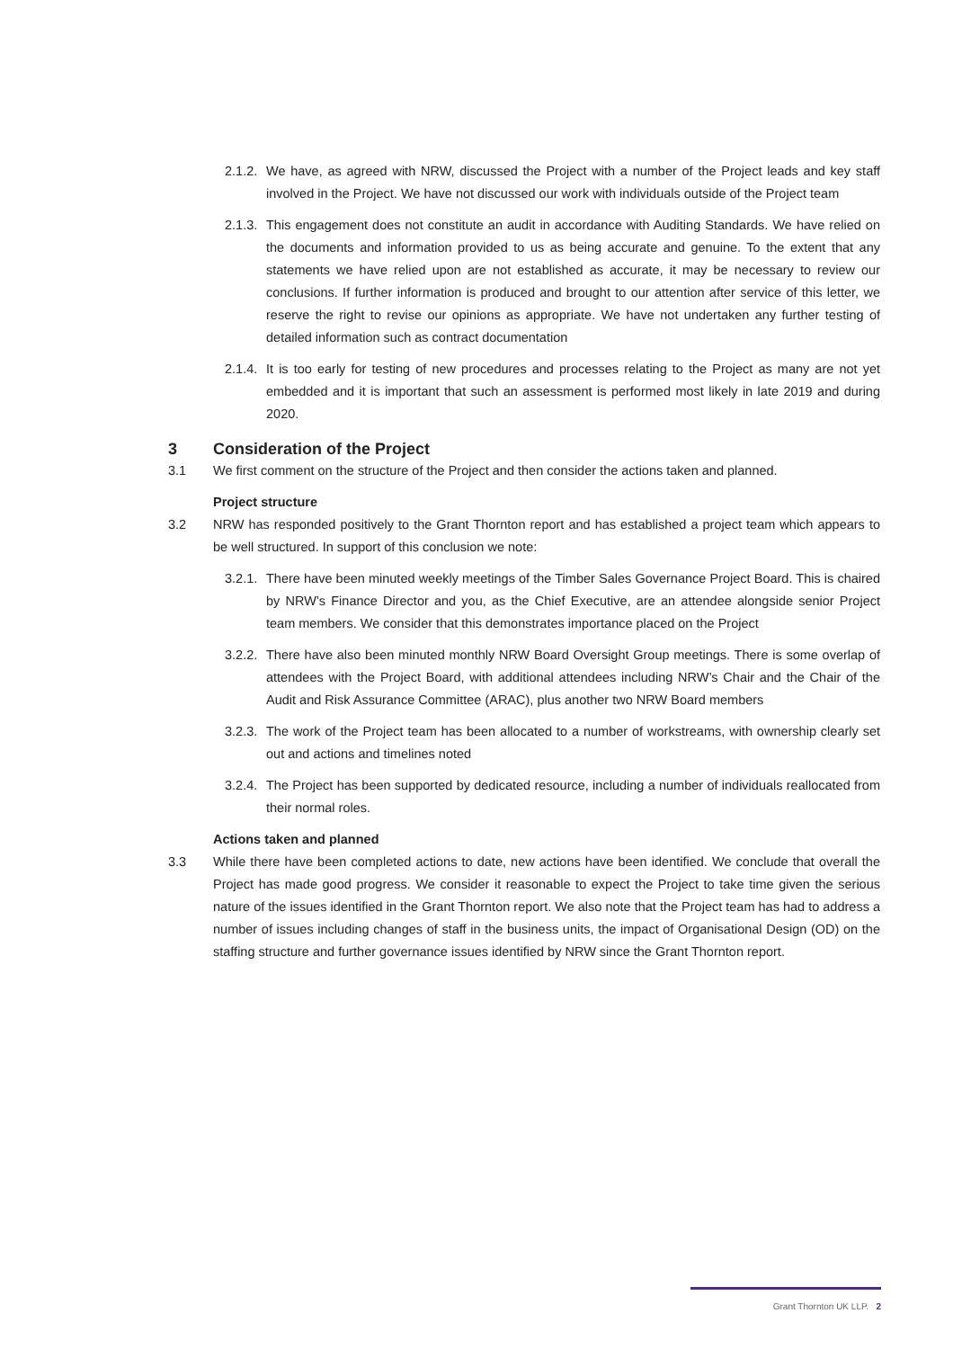2.1.2. We have, as agreed with NRW, discussed the Project with a number of the Project leads and key staff involved in the Project. We have not discussed our work with individuals outside of the Project team
2.1.3. This engagement does not constitute an audit in accordance with Auditing Standards. We have relied on the documents and information provided to us as being accurate and genuine. To the extent that any statements we have relied upon are not established as accurate, it may be necessary to review our conclusions. If further information is produced and brought to our attention after service of this letter, we reserve the right to revise our opinions as appropriate. We have not undertaken any further testing of detailed information such as contract documentation
2.1.4. It is too early for testing of new procedures and processes relating to the Project as many are not yet embedded and it is important that such an assessment is performed most likely in late 2019 and during 2020.
3 Consideration of the Project
3.1 We first comment on the structure of the Project and then consider the actions taken and planned.
Project structure
3.2 NRW has responded positively to the Grant Thornton report and has established a project team which appears to be well structured. In support of this conclusion we note:
3.2.1. There have been minuted weekly meetings of the Timber Sales Governance Project Board. This is chaired by NRW’s Finance Director and you, as the Chief Executive, are an attendee alongside senior Project team members. We consider that this demonstrates importance placed on the Project
3.2.2. There have also been minuted monthly NRW Board Oversight Group meetings. There is some overlap of attendees with the Project Board, with additional attendees including NRW’s Chair and the Chair of the Audit and Risk Assurance Committee (ARAC), plus another two NRW Board members
3.2.3. The work of the Project team has been allocated to a number of workstreams, with ownership clearly set out and actions and timelines noted
3.2.4. The Project has been supported by dedicated resource, including a number of individuals reallocated from their normal roles.
Actions taken and planned
3.3 While there have been completed actions to date, new actions have been identified. We conclude that overall the Project has made good progress. We consider it reasonable to expect the Project to take time given the serious nature of the issues identified in the Grant Thornton report. We also note that the Project team has had to address a number of issues including changes of staff in the business units, the impact of Organisational Design (OD) on the staffing structure and further governance issues identified by NRW since the Grant Thornton report.
Grant Thornton UK LLP. 2